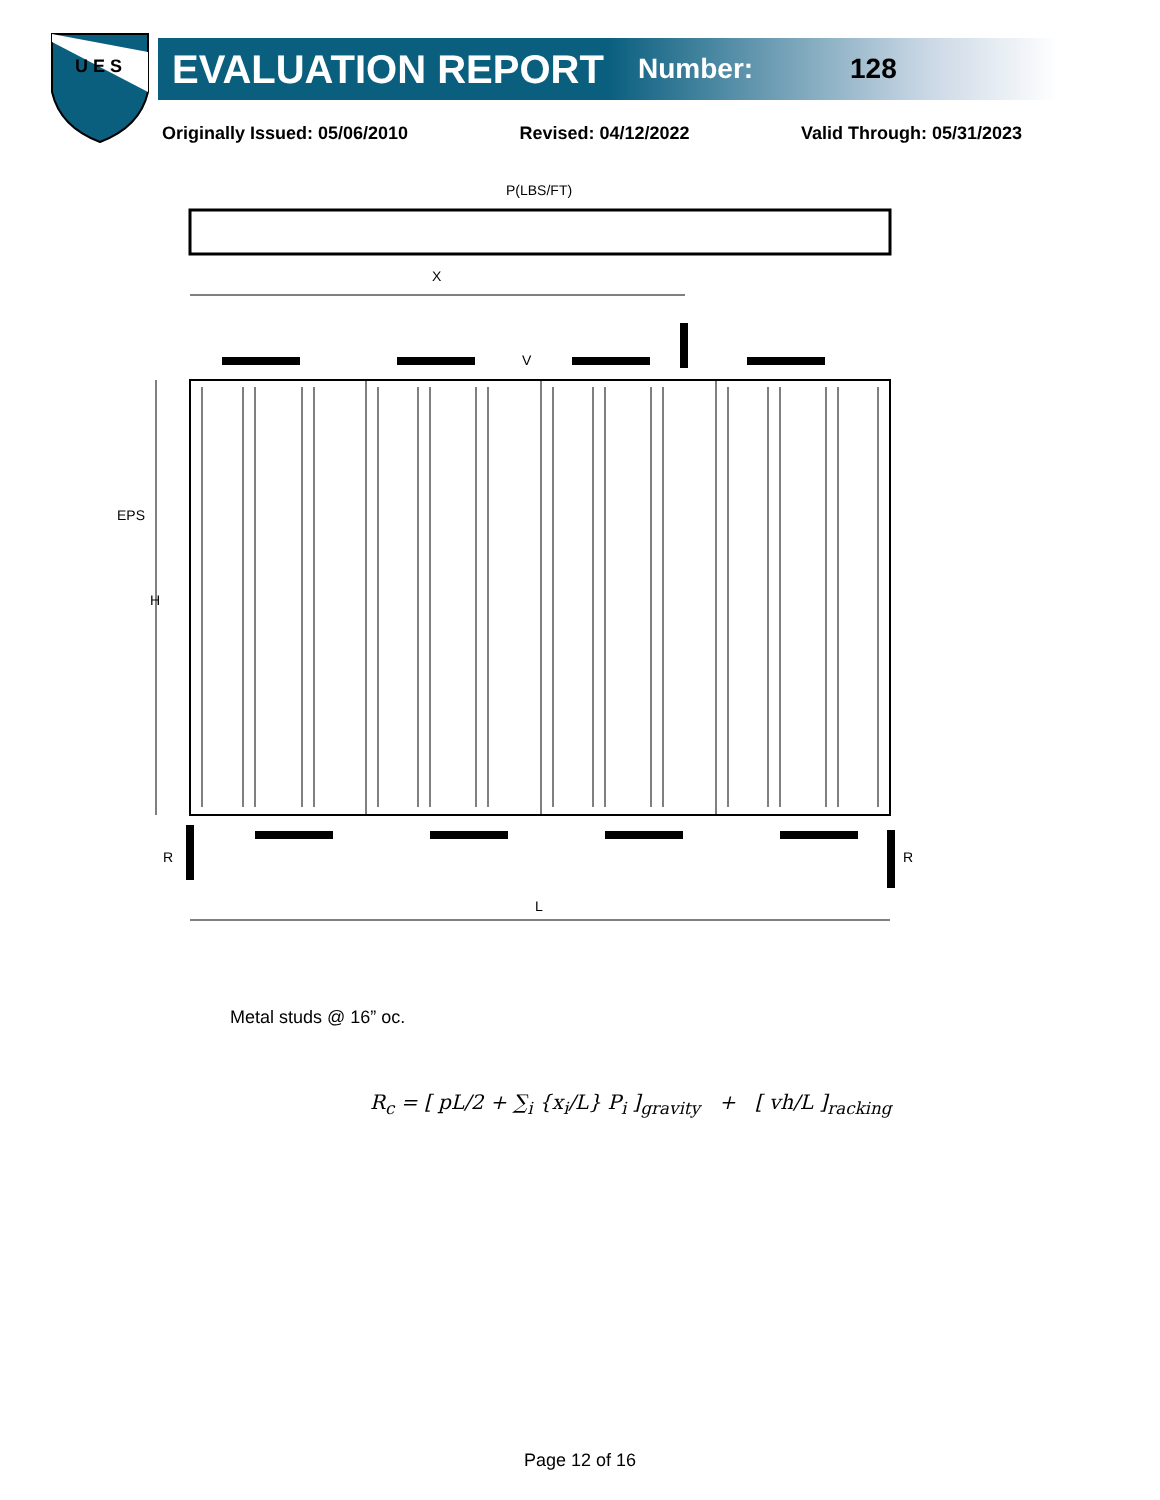U E S
EVALUATION REPORT Number: 128
Originally Issued: 05/06/2010 Revised: 04/12/2022 Valid Through: 05/31/2023
P(LBS/FT)
X
V
EPS
H
R
R
L
Metal studs @ 16” oc.
R<sub>c</sub> = [ pL/2 + ∑<sub>i</sub> {x<sub>i</sub>/L} P<sub>i</sub> ]<sub>gravity</sub> + [ vh/L ]<sub>racking</sub>
Page 12 of 16